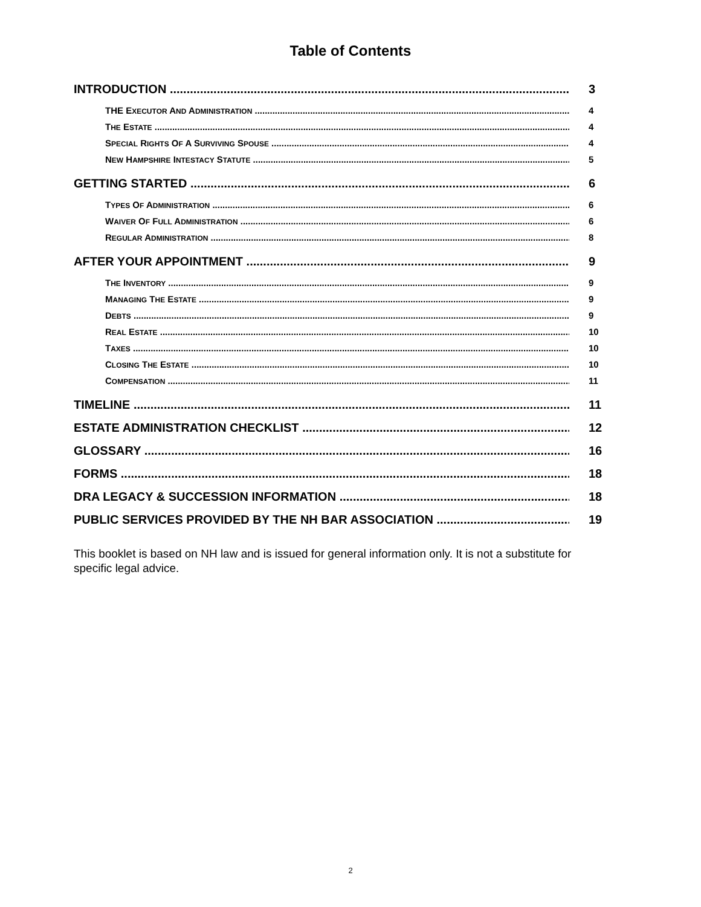Table of Contents
INTRODUCTION 3
THE EXECUTOR AND ADMINISTRATION 4
THE ESTATE 4
SPECIAL RIGHTS OF A SURVIVING SPOUSE 4
NEW HAMPSHIRE INTESTACY STATUTE 5
GETTING STARTED 6
TYPES OF ADMINISTRATION 6
WAIVER OF FULL ADMINISTRATION 6
REGULAR ADMINISTRATION 8
AFTER YOUR APPOINTMENT 9
THE INVENTORY 9
MANAGING THE ESTATE 9
DEBTS 9
REAL ESTATE 10
TAXES 10
CLOSING THE ESTATE 10
COMPENSATION 11
TIMELINE 11
ESTATE ADMINISTRATION CHECKLIST 12
GLOSSARY 16
FORMS 18
DRA LEGACY & SUCCESSION INFORMATION 18
PUBLIC SERVICES PROVIDED BY THE NH BAR ASSOCIATION 19
This booklet is based on NH law and is issued for general information only. It is not a substitute for specific legal advice.
2